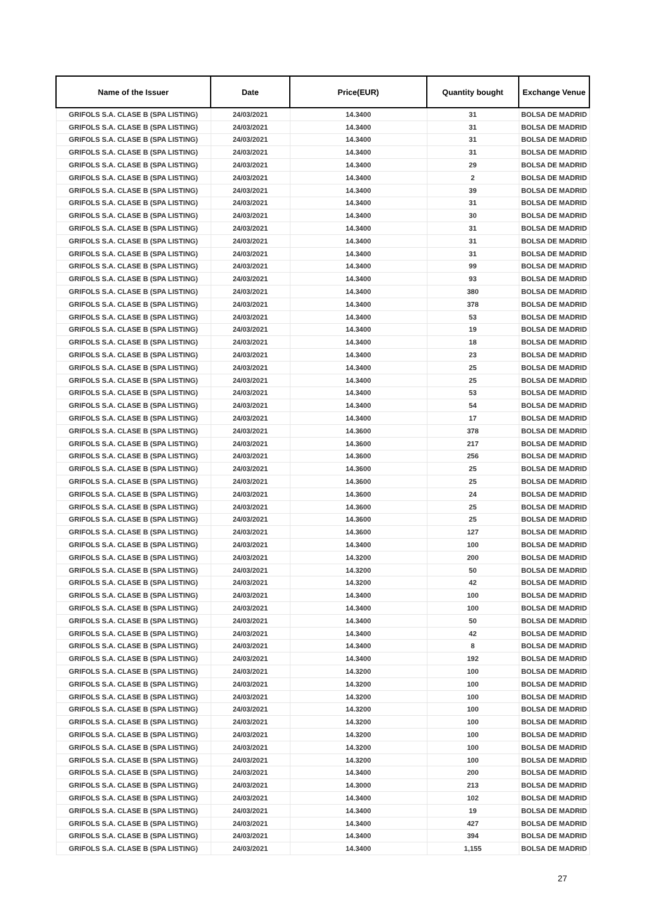| Name of the Issuer | Date | Price(EUR) | Quantity bought | Exchange Venue |
| --- | --- | --- | --- | --- |
| GRIFOLS S.A. CLASE B (SPA LISTING) | 24/03/2021 | 14.3400 | 31 | BOLSA DE MADRID |
| GRIFOLS S.A. CLASE B (SPA LISTING) | 24/03/2021 | 14.3400 | 31 | BOLSA DE MADRID |
| GRIFOLS S.A. CLASE B (SPA LISTING) | 24/03/2021 | 14.3400 | 31 | BOLSA DE MADRID |
| GRIFOLS S.A. CLASE B (SPA LISTING) | 24/03/2021 | 14.3400 | 31 | BOLSA DE MADRID |
| GRIFOLS S.A. CLASE B (SPA LISTING) | 24/03/2021 | 14.3400 | 29 | BOLSA DE MADRID |
| GRIFOLS S.A. CLASE B (SPA LISTING) | 24/03/2021 | 14.3400 | 2 | BOLSA DE MADRID |
| GRIFOLS S.A. CLASE B (SPA LISTING) | 24/03/2021 | 14.3400 | 39 | BOLSA DE MADRID |
| GRIFOLS S.A. CLASE B (SPA LISTING) | 24/03/2021 | 14.3400 | 31 | BOLSA DE MADRID |
| GRIFOLS S.A. CLASE B (SPA LISTING) | 24/03/2021 | 14.3400 | 30 | BOLSA DE MADRID |
| GRIFOLS S.A. CLASE B (SPA LISTING) | 24/03/2021 | 14.3400 | 31 | BOLSA DE MADRID |
| GRIFOLS S.A. CLASE B (SPA LISTING) | 24/03/2021 | 14.3400 | 31 | BOLSA DE MADRID |
| GRIFOLS S.A. CLASE B (SPA LISTING) | 24/03/2021 | 14.3400 | 31 | BOLSA DE MADRID |
| GRIFOLS S.A. CLASE B (SPA LISTING) | 24/03/2021 | 14.3400 | 99 | BOLSA DE MADRID |
| GRIFOLS S.A. CLASE B (SPA LISTING) | 24/03/2021 | 14.3400 | 93 | BOLSA DE MADRID |
| GRIFOLS S.A. CLASE B (SPA LISTING) | 24/03/2021 | 14.3400 | 380 | BOLSA DE MADRID |
| GRIFOLS S.A. CLASE B (SPA LISTING) | 24/03/2021 | 14.3400 | 378 | BOLSA DE MADRID |
| GRIFOLS S.A. CLASE B (SPA LISTING) | 24/03/2021 | 14.3400 | 53 | BOLSA DE MADRID |
| GRIFOLS S.A. CLASE B (SPA LISTING) | 24/03/2021 | 14.3400 | 19 | BOLSA DE MADRID |
| GRIFOLS S.A. CLASE B (SPA LISTING) | 24/03/2021 | 14.3400 | 18 | BOLSA DE MADRID |
| GRIFOLS S.A. CLASE B (SPA LISTING) | 24/03/2021 | 14.3400 | 23 | BOLSA DE MADRID |
| GRIFOLS S.A. CLASE B (SPA LISTING) | 24/03/2021 | 14.3400 | 25 | BOLSA DE MADRID |
| GRIFOLS S.A. CLASE B (SPA LISTING) | 24/03/2021 | 14.3400 | 25 | BOLSA DE MADRID |
| GRIFOLS S.A. CLASE B (SPA LISTING) | 24/03/2021 | 14.3400 | 53 | BOLSA DE MADRID |
| GRIFOLS S.A. CLASE B (SPA LISTING) | 24/03/2021 | 14.3400 | 54 | BOLSA DE MADRID |
| GRIFOLS S.A. CLASE B (SPA LISTING) | 24/03/2021 | 14.3400 | 17 | BOLSA DE MADRID |
| GRIFOLS S.A. CLASE B (SPA LISTING) | 24/03/2021 | 14.3600 | 378 | BOLSA DE MADRID |
| GRIFOLS S.A. CLASE B (SPA LISTING) | 24/03/2021 | 14.3600 | 217 | BOLSA DE MADRID |
| GRIFOLS S.A. CLASE B (SPA LISTING) | 24/03/2021 | 14.3600 | 256 | BOLSA DE MADRID |
| GRIFOLS S.A. CLASE B (SPA LISTING) | 24/03/2021 | 14.3600 | 25 | BOLSA DE MADRID |
| GRIFOLS S.A. CLASE B (SPA LISTING) | 24/03/2021 | 14.3600 | 25 | BOLSA DE MADRID |
| GRIFOLS S.A. CLASE B (SPA LISTING) | 24/03/2021 | 14.3600 | 24 | BOLSA DE MADRID |
| GRIFOLS S.A. CLASE B (SPA LISTING) | 24/03/2021 | 14.3600 | 25 | BOLSA DE MADRID |
| GRIFOLS S.A. CLASE B (SPA LISTING) | 24/03/2021 | 14.3600 | 25 | BOLSA DE MADRID |
| GRIFOLS S.A. CLASE B (SPA LISTING) | 24/03/2021 | 14.3600 | 127 | BOLSA DE MADRID |
| GRIFOLS S.A. CLASE B (SPA LISTING) | 24/03/2021 | 14.3400 | 100 | BOLSA DE MADRID |
| GRIFOLS S.A. CLASE B (SPA LISTING) | 24/03/2021 | 14.3200 | 200 | BOLSA DE MADRID |
| GRIFOLS S.A. CLASE B (SPA LISTING) | 24/03/2021 | 14.3200 | 50 | BOLSA DE MADRID |
| GRIFOLS S.A. CLASE B (SPA LISTING) | 24/03/2021 | 14.3200 | 42 | BOLSA DE MADRID |
| GRIFOLS S.A. CLASE B (SPA LISTING) | 24/03/2021 | 14.3400 | 100 | BOLSA DE MADRID |
| GRIFOLS S.A. CLASE B (SPA LISTING) | 24/03/2021 | 14.3400 | 100 | BOLSA DE MADRID |
| GRIFOLS S.A. CLASE B (SPA LISTING) | 24/03/2021 | 14.3400 | 50 | BOLSA DE MADRID |
| GRIFOLS S.A. CLASE B (SPA LISTING) | 24/03/2021 | 14.3400 | 42 | BOLSA DE MADRID |
| GRIFOLS S.A. CLASE B (SPA LISTING) | 24/03/2021 | 14.3400 | 8 | BOLSA DE MADRID |
| GRIFOLS S.A. CLASE B (SPA LISTING) | 24/03/2021 | 14.3400 | 192 | BOLSA DE MADRID |
| GRIFOLS S.A. CLASE B (SPA LISTING) | 24/03/2021 | 14.3200 | 100 | BOLSA DE MADRID |
| GRIFOLS S.A. CLASE B (SPA LISTING) | 24/03/2021 | 14.3200 | 100 | BOLSA DE MADRID |
| GRIFOLS S.A. CLASE B (SPA LISTING) | 24/03/2021 | 14.3200 | 100 | BOLSA DE MADRID |
| GRIFOLS S.A. CLASE B (SPA LISTING) | 24/03/2021 | 14.3200 | 100 | BOLSA DE MADRID |
| GRIFOLS S.A. CLASE B (SPA LISTING) | 24/03/2021 | 14.3200 | 100 | BOLSA DE MADRID |
| GRIFOLS S.A. CLASE B (SPA LISTING) | 24/03/2021 | 14.3200 | 100 | BOLSA DE MADRID |
| GRIFOLS S.A. CLASE B (SPA LISTING) | 24/03/2021 | 14.3200 | 100 | BOLSA DE MADRID |
| GRIFOLS S.A. CLASE B (SPA LISTING) | 24/03/2021 | 14.3200 | 100 | BOLSA DE MADRID |
| GRIFOLS S.A. CLASE B (SPA LISTING) | 24/03/2021 | 14.3400 | 200 | BOLSA DE MADRID |
| GRIFOLS S.A. CLASE B (SPA LISTING) | 24/03/2021 | 14.3000 | 213 | BOLSA DE MADRID |
| GRIFOLS S.A. CLASE B (SPA LISTING) | 24/03/2021 | 14.3400 | 102 | BOLSA DE MADRID |
| GRIFOLS S.A. CLASE B (SPA LISTING) | 24/03/2021 | 14.3400 | 19 | BOLSA DE MADRID |
| GRIFOLS S.A. CLASE B (SPA LISTING) | 24/03/2021 | 14.3400 | 427 | BOLSA DE MADRID |
| GRIFOLS S.A. CLASE B (SPA LISTING) | 24/03/2021 | 14.3400 | 394 | BOLSA DE MADRID |
| GRIFOLS S.A. CLASE B (SPA LISTING) | 24/03/2021 | 14.3400 | 1,155 | BOLSA DE MADRID |
27